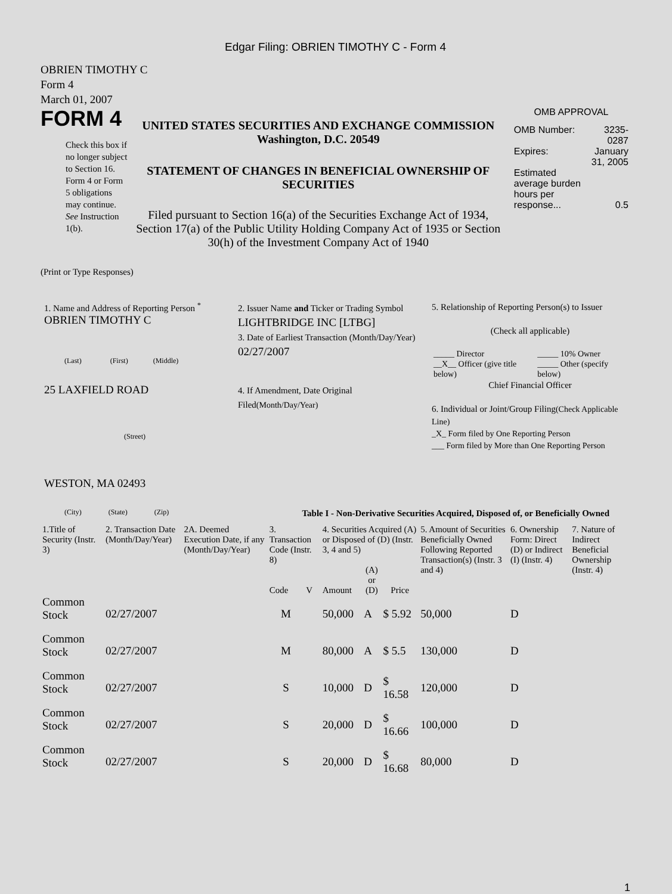Edgar Filing: OBRIEN TIMOTHY C - Form 4
OBRIEN TIMOTHY C
Form 4
March 01, 2007
FORM 4
Check this box if no longer subject to Section 16. Form 4 or Form 5 obligations may continue. See Instruction 1(b).
UNITED STATES SECURITIES AND EXCHANGE COMMISSION
Washington, D.C. 20549
STATEMENT OF CHANGES IN BENEFICIAL OWNERSHIP OF SECURITIES
Filed pursuant to Section 16(a) of the Securities Exchange Act of 1934, Section 17(a) of the Public Utility Holding Company Act of 1935 or Section 30(h) of the Investment Company Act of 1940
OMB APPROVAL
| OMB Number: | 3235-0287 |
| Expires: | January 31, 2005 |
| Estimated average burden hours per response... | 0.5 |
(Print or Type Responses)
1. Name and Address of Reporting Person <sup>*</sup>
OBRIEN TIMOTHY C
(Last) (First) (Middle)
25 LAXFIELD ROAD
(Street)
WESTON, MA 02493
(City) (State) (Zip)
2. Issuer Name and Ticker or Trading Symbol
LIGHTBRIDGE INC [LTBG]
3. Date of Earliest Transaction (Month/Day/Year)
02/27/2007
4. If Amendment, Date Original Filed(Month/Day/Year)
5. Relationship of Reporting Person(s) to Issuer
(Check all applicable)
| _____ Director | _____ 10% Owner |
| __X__ Officer (give title below) | _____ Other (specify below) |
Chief Financial Officer
6. Individual or Joint/Group Filing(Check Applicable Line)
_X_ Form filed by One Reporting Person
___ Form filed by More than One Reporting Person
Table I - Non-Derivative Securities Acquired, Disposed of, or Beneficially Owned
| 1.Title of Security (Instr. 3) | 2. Transaction Date (Month/Day/Year) | 2A. Deemed Execution Date, if any (Month/Day/Year) | 3. Transaction Code (Instr. 8) | | 4. Securities Acquired (A) or Disposed of (D) (Instr. 3, 4 and 5) | | | 5. Amount of Securities Beneficially Owned Following Reported Transaction(s) (Instr. 3 and 4) | 6. Ownership Form: Direct (D) or Indirect (I) (Instr. 4) | 7. Nature of Indirect Beneficial Ownership (Instr. 4) |
| --- | --- | --- | --- | --- | --- | --- | --- | --- | --- | --- |
| | | | Code | V | Amount | (A) or (D) | Price | | | |
| Common Stock | 02/27/2007 | | M | | 50,000 | A | $ 5.92 | 50,000 | D | |
| Common Stock | 02/27/2007 | | M | | 80,000 | A | $ 5.5 | 130,000 | D | |
| Common Stock | 02/27/2007 | | S | | 10,000 | D | $ 16.58 | 120,000 | D | |
| Common Stock | 02/27/2007 | | S | | 20,000 | D | $ 16.66 | 100,000 | D | |
| Common Stock | 02/27/2007 | | S | | 20,000 | D | $ 16.68 | 80,000 | D | |
1